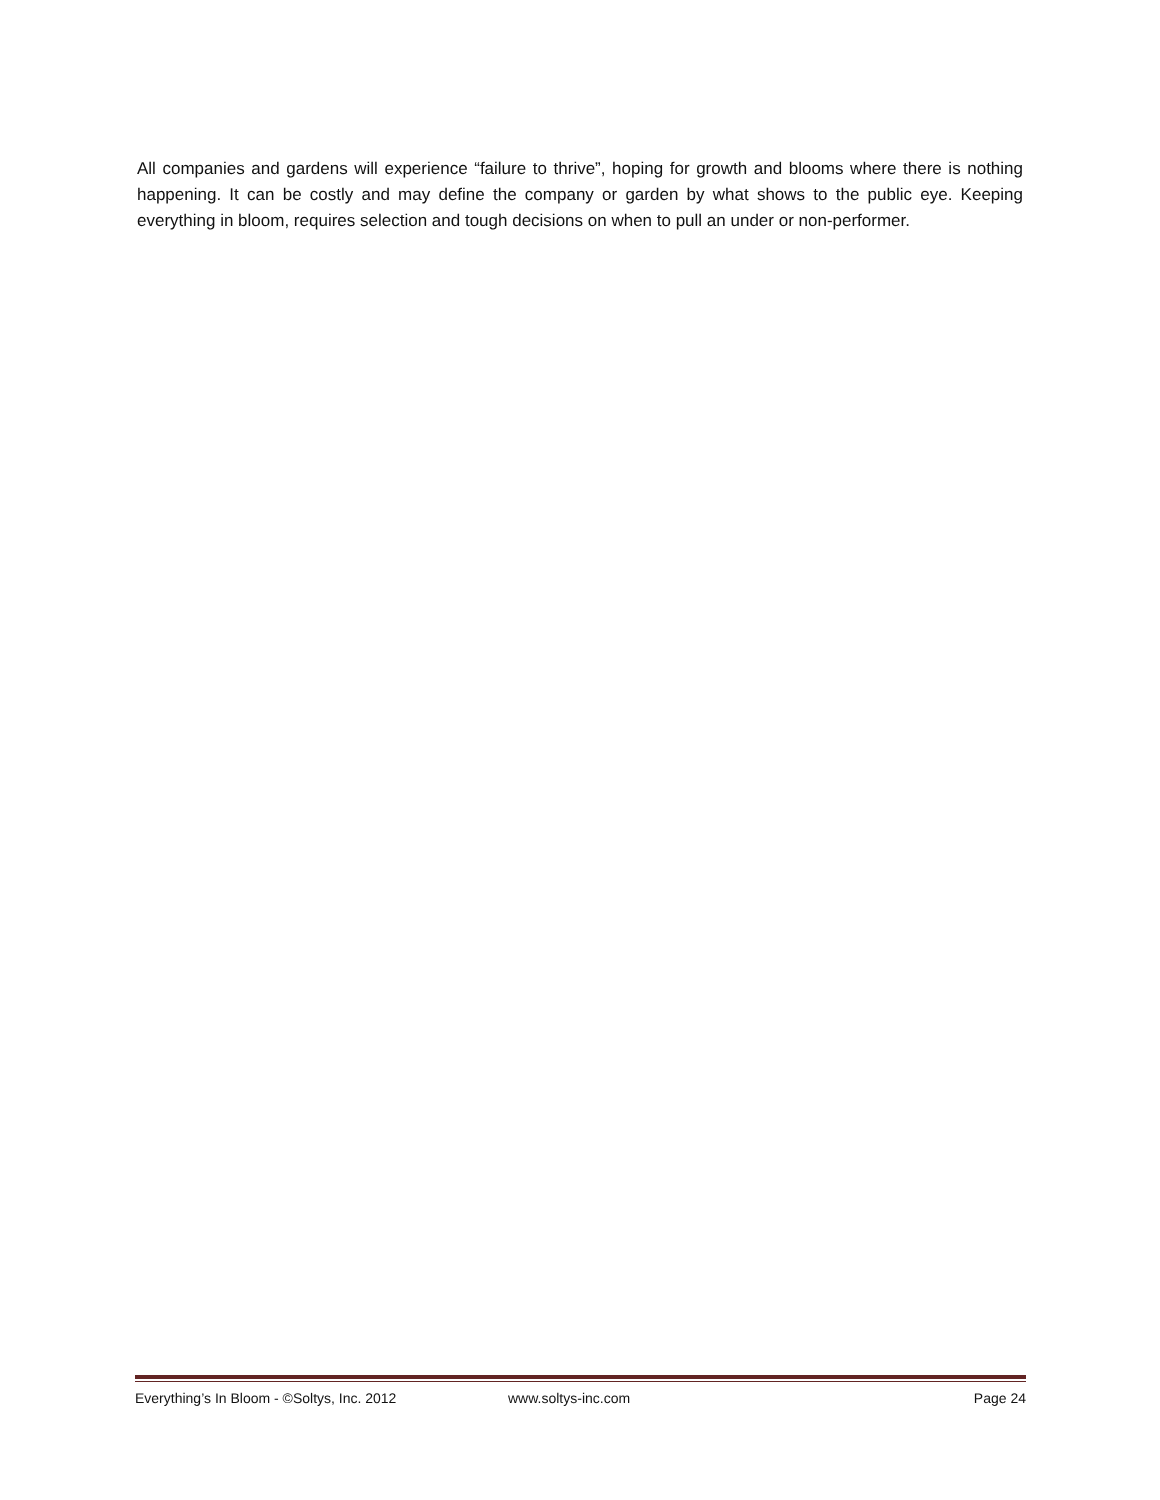All companies and gardens will experience “failure to thrive”, hoping for growth and blooms where there is nothing happening. It can be costly and may define the company or garden by what shows to the public eye. Keeping everything in bloom, requires selection and tough decisions on when to pull an under or non-performer.
Everything’s In Bloom - ©Soltys, Inc. 2012 www.soltys-inc.com Page 24